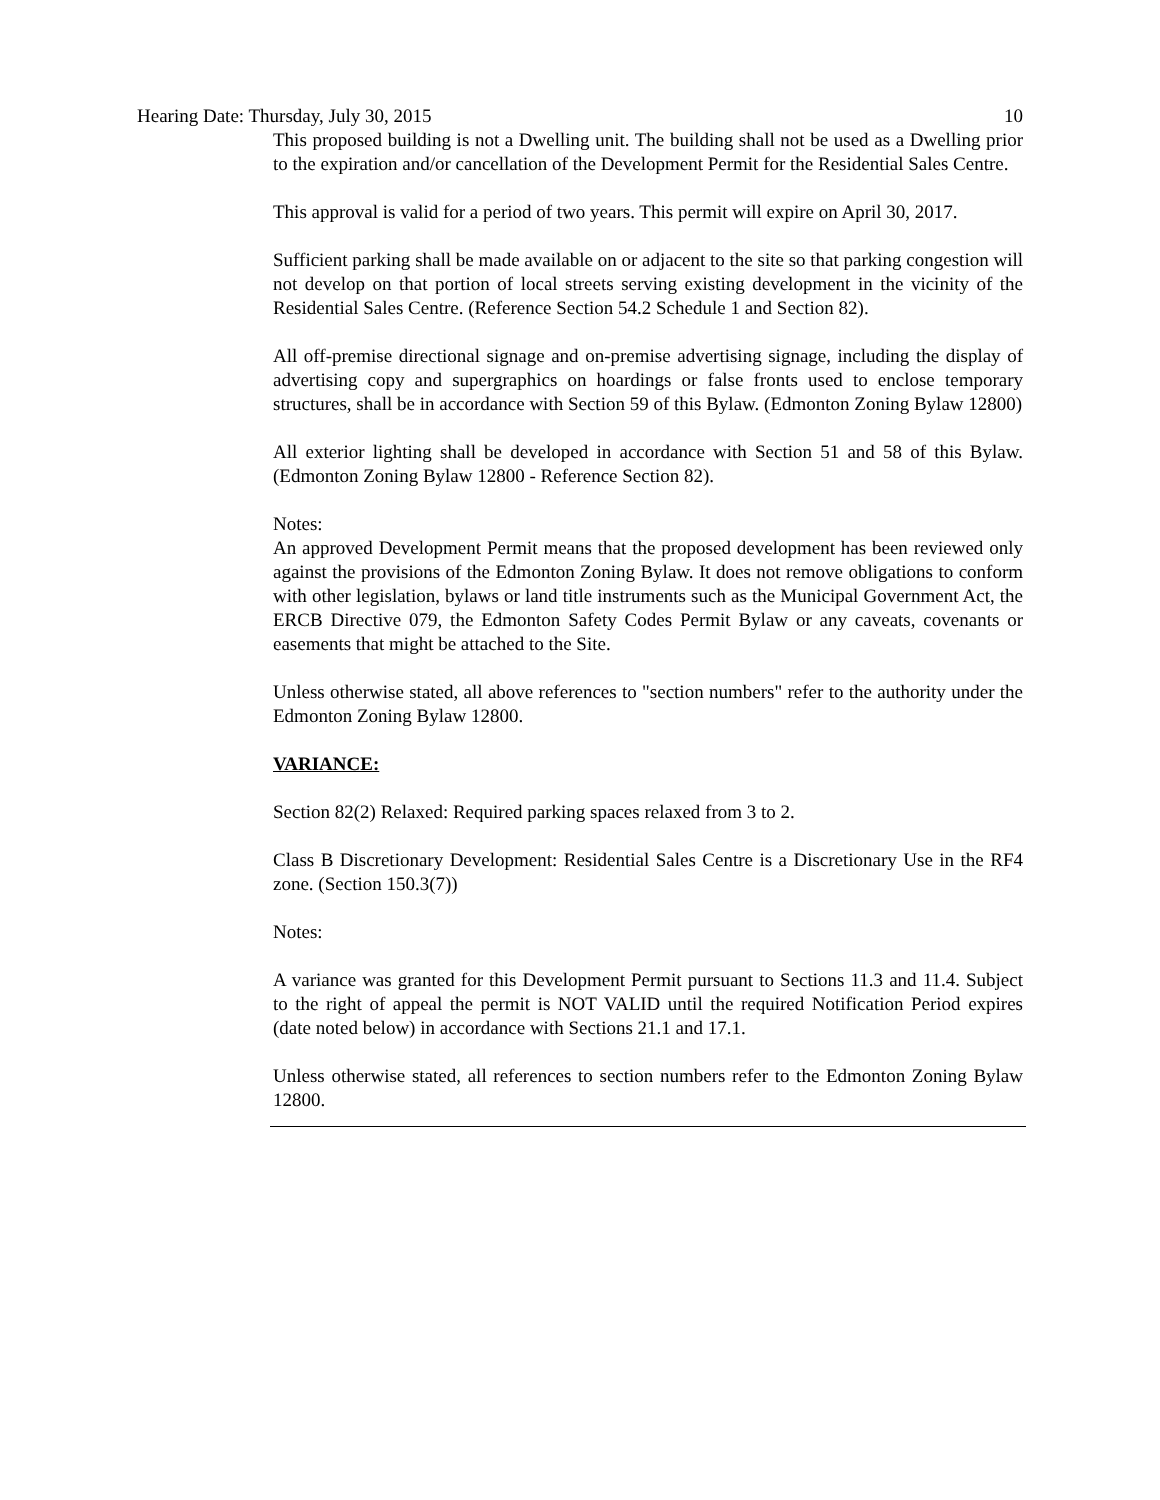Hearing Date: Thursday, July 30, 2015 10
This proposed building is not a Dwelling unit. The building shall not be used as a Dwelling prior to the expiration and/or cancellation of the Development Permit for the Residential Sales Centre.
This approval is valid for a period of two years. This permit will expire on April 30, 2017.
Sufficient parking shall be made available on or adjacent to the site so that parking congestion will not develop on that portion of local streets serving existing development in the vicinity of the Residential Sales Centre. (Reference Section 54.2 Schedule 1 and Section 82).
All off-premise directional signage and on-premise advertising signage, including the display of advertising copy and supergraphics on hoardings or false fronts used to enclose temporary structures, shall be in accordance with Section 59 of this Bylaw. (Edmonton Zoning Bylaw 12800)
All exterior lighting shall be developed in accordance with Section 51 and 58 of this Bylaw. (Edmonton Zoning Bylaw 12800 - Reference Section 82).
Notes:
An approved Development Permit means that the proposed development has been reviewed only against the provisions of the Edmonton Zoning Bylaw. It does not remove obligations to conform with other legislation, bylaws or land title instruments such as the Municipal Government Act, the ERCB Directive 079, the Edmonton Safety Codes Permit Bylaw or any caveats, covenants or easements that might be attached to the Site.
Unless otherwise stated, all above references to "section numbers" refer to the authority under the Edmonton Zoning Bylaw 12800.
VARIANCE:
Section 82(2) Relaxed: Required parking spaces relaxed from 3 to 2.
Class B Discretionary Development: Residential Sales Centre is a Discretionary Use in the RF4 zone. (Section 150.3(7))
Notes:
A variance was granted for this Development Permit pursuant to Sections 11.3 and 11.4. Subject to the right of appeal the permit is NOT VALID until the required Notification Period expires (date noted below) in accordance with Sections 21.1 and 17.1.
Unless otherwise stated, all references to section numbers refer to the Edmonton Zoning Bylaw 12800.